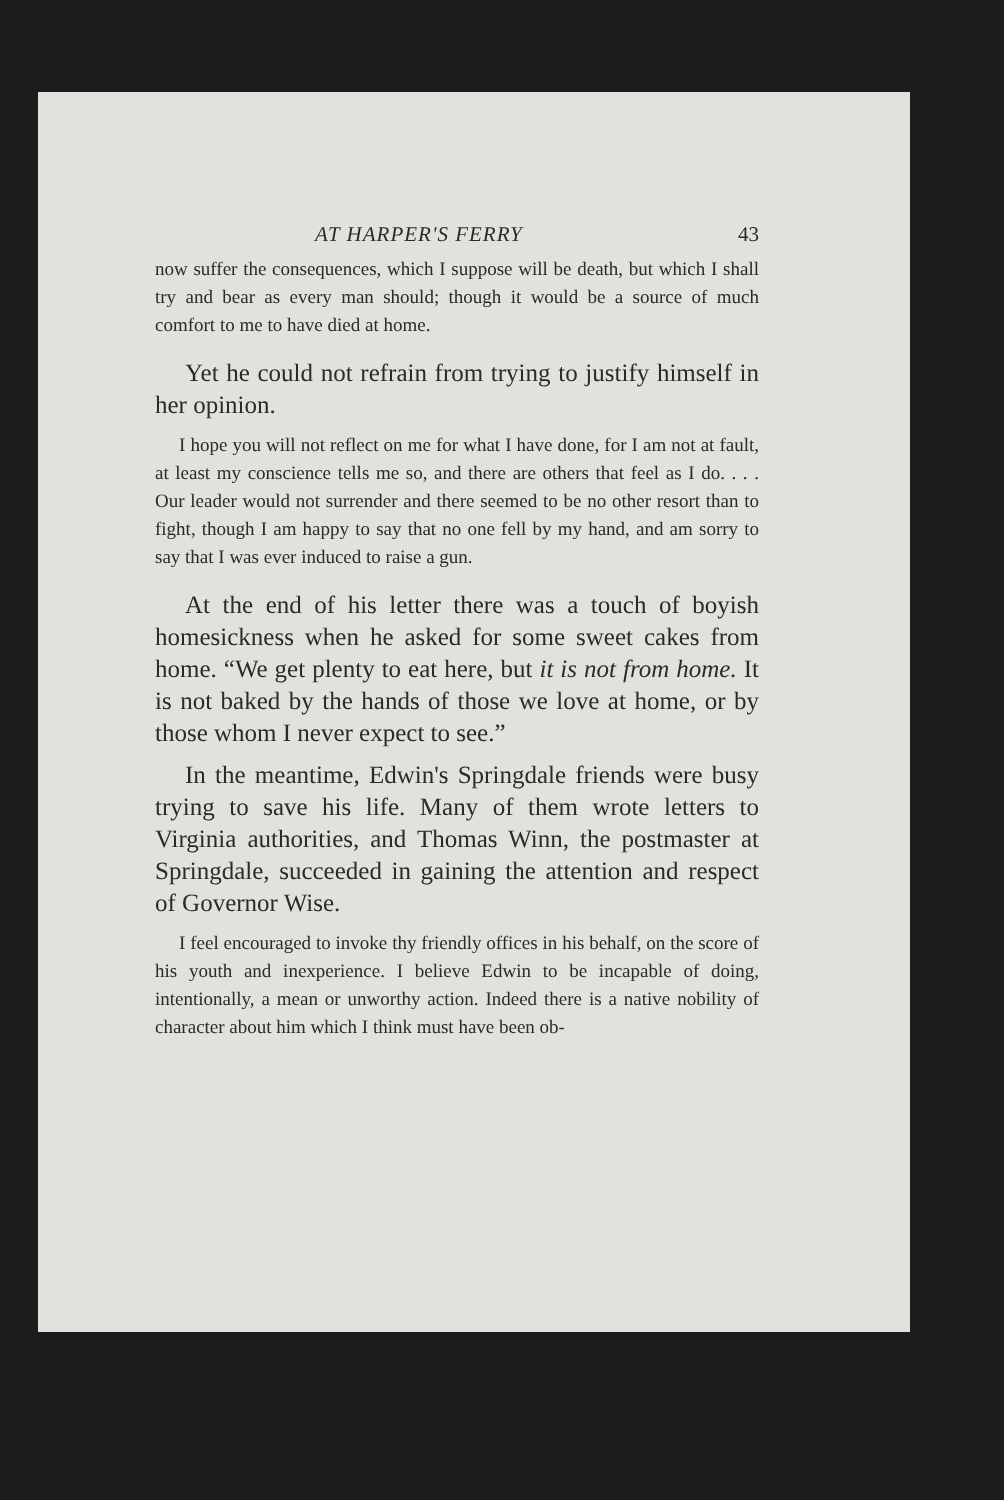AT HARPER'S FERRY 43
now suffer the consequences, which I suppose will be death, but which I shall try and bear as every man should; though it would be a source of much comfort to me to have died at home.
Yet he could not refrain from trying to justify himself in her opinion.
I hope you will not reflect on me for what I have done, for I am not at fault, at least my conscience tells me so, and there are others that feel as I do. . . . Our leader would not surrender and there seemed to be no other resort than to fight, though I am happy to say that no one fell by my hand, and am sorry to say that I was ever induced to raise a gun.
At the end of his letter there was a touch of boyish homesickness when he asked for some sweet cakes from home. “We get plenty to eat here, but it is not from home. It is not baked by the hands of those we love at home, or by those whom I never expect to see.”
In the meantime, Edwin's Springdale friends were busy trying to save his life. Many of them wrote letters to Virginia authorities, and Thomas Winn, the postmaster at Springdale, succeeded in gaining the attention and respect of Governor Wise.
I feel encouraged to invoke thy friendly offices in his behalf, on the score of his youth and inexperience. I believe Edwin to be incapable of doing, intentionally, a mean or unworthy action. Indeed there is a native nobility of character about him which I think must have been ob-